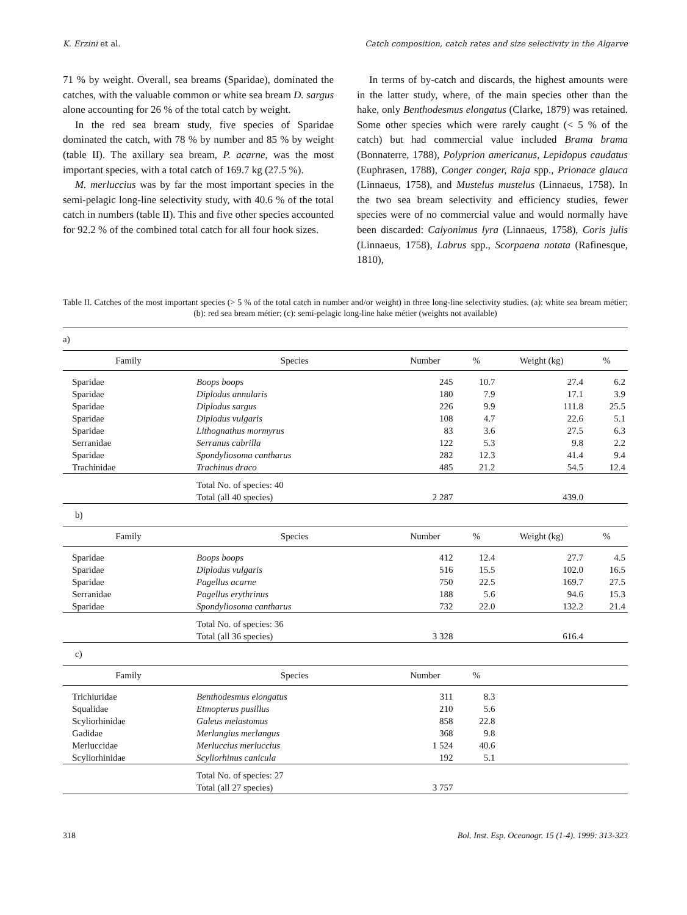K. Erzini et al. Catch composition, catch rates and size selectivity in the Algarve
71 % by weight. Overall, sea breams (Sparidae), dominated the catches, with the valuable common or white sea bream D. sargus alone accounting for 26 % of the total catch by weight.
In the red sea bream study, five species of Sparidae dominated the catch, with 78 % by number and 85 % by weight (table II). The axillary sea bream, P. acarne, was the most important species, with a total catch of 169.7 kg (27.5 %).
M. merluccius was by far the most important species in the semi-pelagic long-line selectivity study, with 40.6 % of the total catch in numbers (table II). This and five other species accounted for 92.2 % of the combined total catch for all four hook sizes.
In terms of by-catch and discards, the highest amounts were in the latter study, where, of the main species other than the hake, only Benthodesmus elongatus (Clarke, 1879) was retained. Some other species which were rarely caught (< 5 % of the catch) but had commercial value included Brama brama (Bonnaterre, 1788), Polyprion americanus, Lepidopus caudatus (Euphrasen, 1788), Conger conger, Raja spp., Prionace glauca (Linnaeus, 1758), and Mustelus mustelus (Linnaeus, 1758). In the two sea bream selectivity and efficiency studies, fewer species were of no commercial value and would normally have been discarded: Calyonimus lyra (Linnaeus, 1758), Coris julis (Linnaeus, 1758), Labrus spp., Scorpaena notata (Rafinesque, 1810),
Table II. Catches of the most important species (> 5 % of the total catch in number and/or weight) in three long-line selectivity studies. (a): white sea bream métier; (b): red sea bream métier; (c): semi-pelagic long-line hake métier (weights not available)
| a) | | | | | |
| Family | Species | Number | % | Weight (kg) | % |
| Sparidae | Boops boops | 245 | 10.7 | 27.4 | 6.2 |
| Sparidae | Diplodus annularis | 180 | 7.9 | 17.1 | 3.9 |
| Sparidae | Diplodus sargus | 226 | 9.9 | 111.8 | 25.5 |
| Sparidae | Diplodus vulgaris | 108 | 4.7 | 22.6 | 5.1 |
| Sparidae | Lithognathus mormyrus | 83 | 3.6 | 27.5 | 6.3 |
| Serranidae | Serranus cabrilla | 122 | 5.3 | 9.8 | 2.2 |
| Sparidae | Spondyliosoma cantharus | 282 | 12.3 | 41.4 | 9.4 |
| Trachinidae | Trachinus draco | 485 | 21.2 | 54.5 | 12.4 |
| | Total No. of species: 40 | | | | |
| | Total (all 40 species) | 2 287 | | 439.0 | |
| b) | | | | | |
| Family | Species | Number | % | Weight (kg) | % |
| Sparidae | Boops boops | 412 | 12.4 | 27.7 | 4.5 |
| Sparidae | Diplodus vulgaris | 516 | 15.5 | 102.0 | 16.5 |
| Sparidae | Pagellus acarne | 750 | 22.5 | 169.7 | 27.5 |
| Serranidae | Pagellus erythrinus | 188 | 5.6 | 94.6 | 15.3 |
| Sparidae | Spondyliosoma cantharus | 732 | 22.0 | 132.2 | 21.4 |
| | Total No. of species: 36 | | | | |
| | Total (all 36 species) | 3 328 | | 616.4 | |
| c) | | | | | |
| Family | Species | Number | % | | |
| Trichiuridae | Benthodesmus elongatus | 311 | 8.3 | | |
| Squalidae | Etmopterus pusillus | 210 | 5.6 | | |
| Scyliorhinidae | Galeus melastomus | 858 | 22.8 | | |
| Gadidae | Merlangius merlangus | 368 | 9.8 | | |
| Merluccidae | Merluccius merluccius | 1 524 | 40.6 | | |
| Scyliorhinidae | Scyliorhinus canicula | 192 | 5.1 | | |
| | Total No. of species: 27 | | | | |
| | Total (all 27 species) | 3 757 | | | |
318 Bol. Inst. Esp. Oceanogr. 15 (1-4). 1999: 313-323